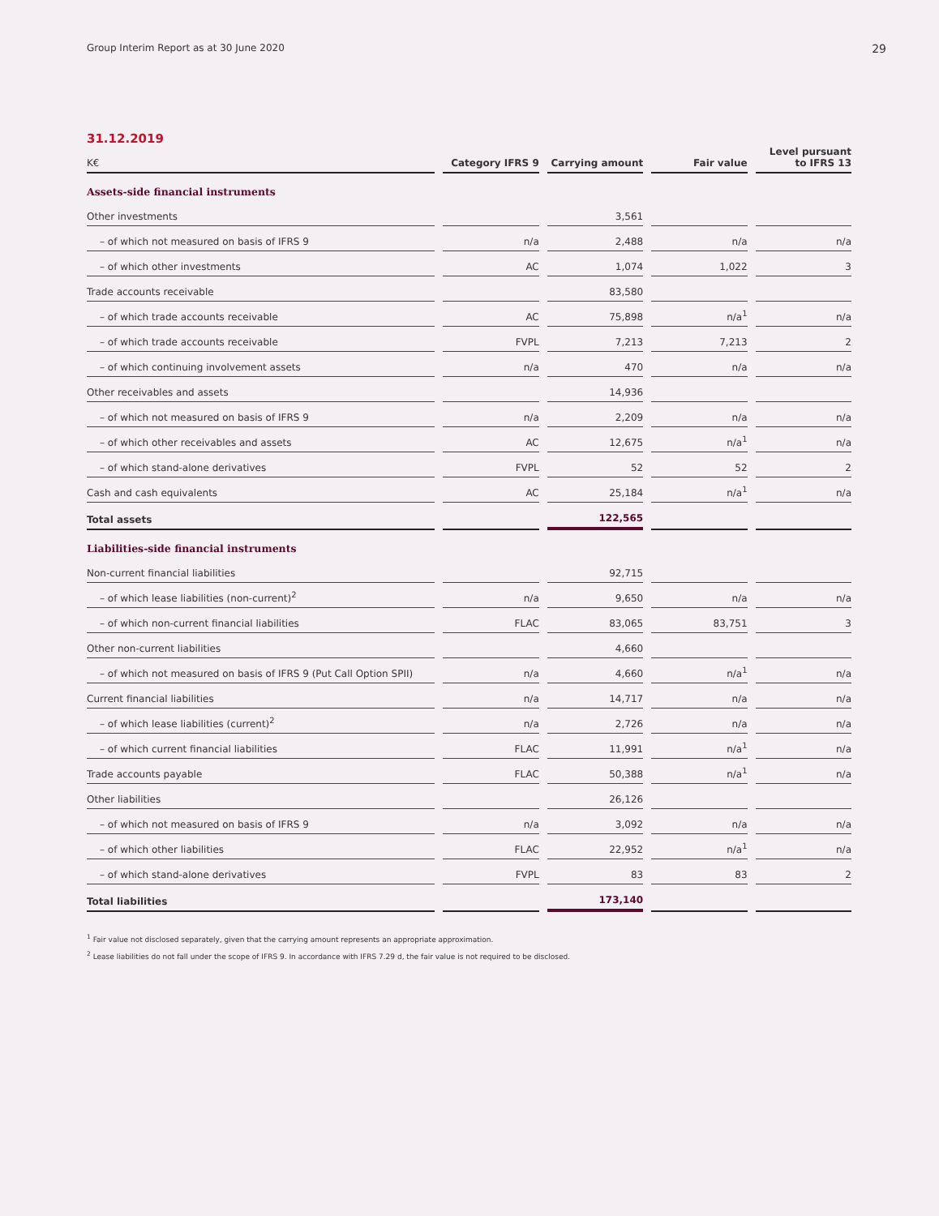Group Interim Report as at 30 June 2020 29
31.12.2019
| K€ | | Category IFRS 9 | | Carrying amount | | Fair value | | Level pursuant to IFRS 13 |
| --- | --- | --- | --- | --- | --- | --- | --- | --- |
| Assets-side financial instruments | | | | | | | | |
| Other investments | | | | 3,561 | | | | |
| – of which not measured on basis of IFRS 9 | | n/a | | 2,488 | | n/a | | n/a |
| – of which other investments | | AC | | 1,074 | | 1,022 | | 3 |
| Trade accounts receivable | | | | 83,580 | | | | |
| – of which trade accounts receivable | | AC | | 75,898 | | n/a<sup>1</sup> | | n/a |
| – of which trade accounts receivable | | FVPL | | 7,213 | | 7,213 | | 2 |
| – of which continuing involvement assets | | n/a | | 470 | | n/a | | n/a |
| Other receivables and assets | | | | 14,936 | | | | |
| – of which not measured on basis of IFRS 9 | | n/a | | 2,209 | | n/a | | n/a |
| – of which other receivables and assets | | AC | | 12,675 | | n/a<sup>1</sup> | | n/a |
| – of which stand-alone derivatives | | FVPL | | 52 | | 52 | | 2 |
| Cash and cash equivalents | | AC | | 25,184 | | n/a<sup>1</sup> | | n/a |
| Total assets | | | | 122,565 | | | | |
| Liabilities-side financial instruments | | | | | | | | |
| Non-current financial liabilities | | | | 92,715 | | | | |
| – of which lease liabilities (non-current)<sup>2</sup> | | n/a | | 9,650 | | n/a | | n/a |
| – of which non-current financial liabilities | | FLAC | | 83,065 | | 83,751 | | 3 |
| Other non-current liabilities | | | | 4,660 | | | | |
| – of which not measured on basis of IFRS 9 (Put Call Option SPII) | | n/a | | 4,660 | | n/a<sup>1</sup> | | n/a |
| Current financial liabilities | | n/a | | 14,717 | | n/a | | n/a |
| – of which lease liabilities (current)<sup>2</sup> | | n/a | | 2,726 | | n/a | | n/a |
| – of which current financial liabilities | | FLAC | | 11,991 | | n/a<sup>1</sup> | | n/a |
| Trade accounts payable | | FLAC | | 50,388 | | n/a<sup>1</sup> | | n/a |
| Other liabilities | | | | 26,126 | | | | |
| – of which not measured on basis of IFRS 9 | | n/a | | 3,092 | | n/a | | n/a |
| – of which other liabilities | | FLAC | | 22,952 | | n/a<sup>1</sup> | | n/a |
| – of which stand-alone derivatives | | FVPL | | 83 | | 83 | | 2 |
| Total liabilities | | | | 173,140 | | | | |
<sup>1</sup> Fair value not disclosed separately, given that the carrying amount represents an appropriate approximation.
<sup>2</sup> Lease liabilities do not fall under the scope of IFRS 9. In accordance with IFRS 7.29 d, the fair value is not required to be disclosed.